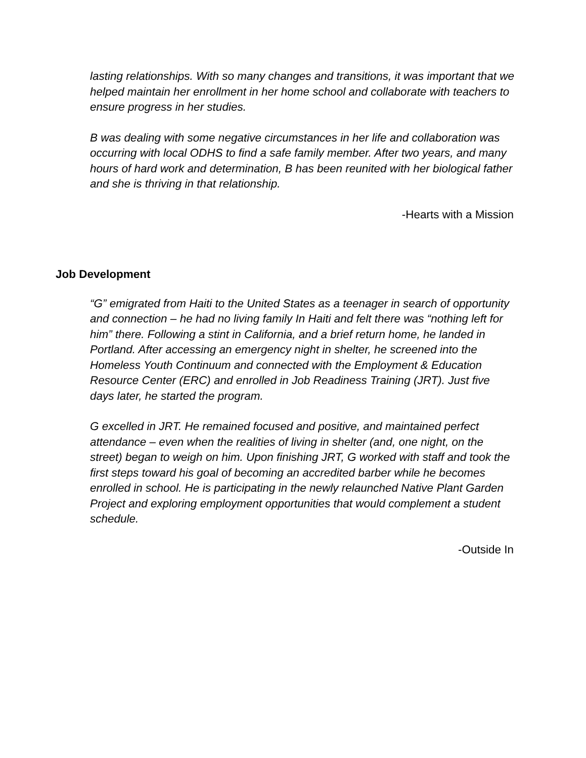lasting relationships. With so many changes and transitions, it was important that we helped maintain her enrollment in her home school and collaborate with teachers to ensure progress in her studies.
B was dealing with some negative circumstances in her life and collaboration was occurring with local ODHS to find a safe family member. After two years, and many hours of hard work and determination, B has been reunited with her biological father and she is thriving in that relationship.
-Hearts with a Mission
Job Development
“G” emigrated from Haiti to the United States as a teenager in search of opportunity and connection – he had no living family In Haiti and felt there was “nothing left for him” there. Following a stint in California, and a brief return home, he landed in Portland. After accessing an emergency night in shelter, he screened into the Homeless Youth Continuum and connected with the Employment & Education Resource Center (ERC) and enrolled in Job Readiness Training (JRT). Just five days later, he started the program.
G excelled in JRT. He remained focused and positive, and maintained perfect attendance – even when the realities of living in shelter (and, one night, on the street) began to weigh on him. Upon finishing JRT, G worked with staff and took the first steps toward his goal of becoming an accredited barber while he becomes enrolled in school. He is participating in the newly relaunched Native Plant Garden Project and exploring employment opportunities that would complement a student schedule.
-Outside In